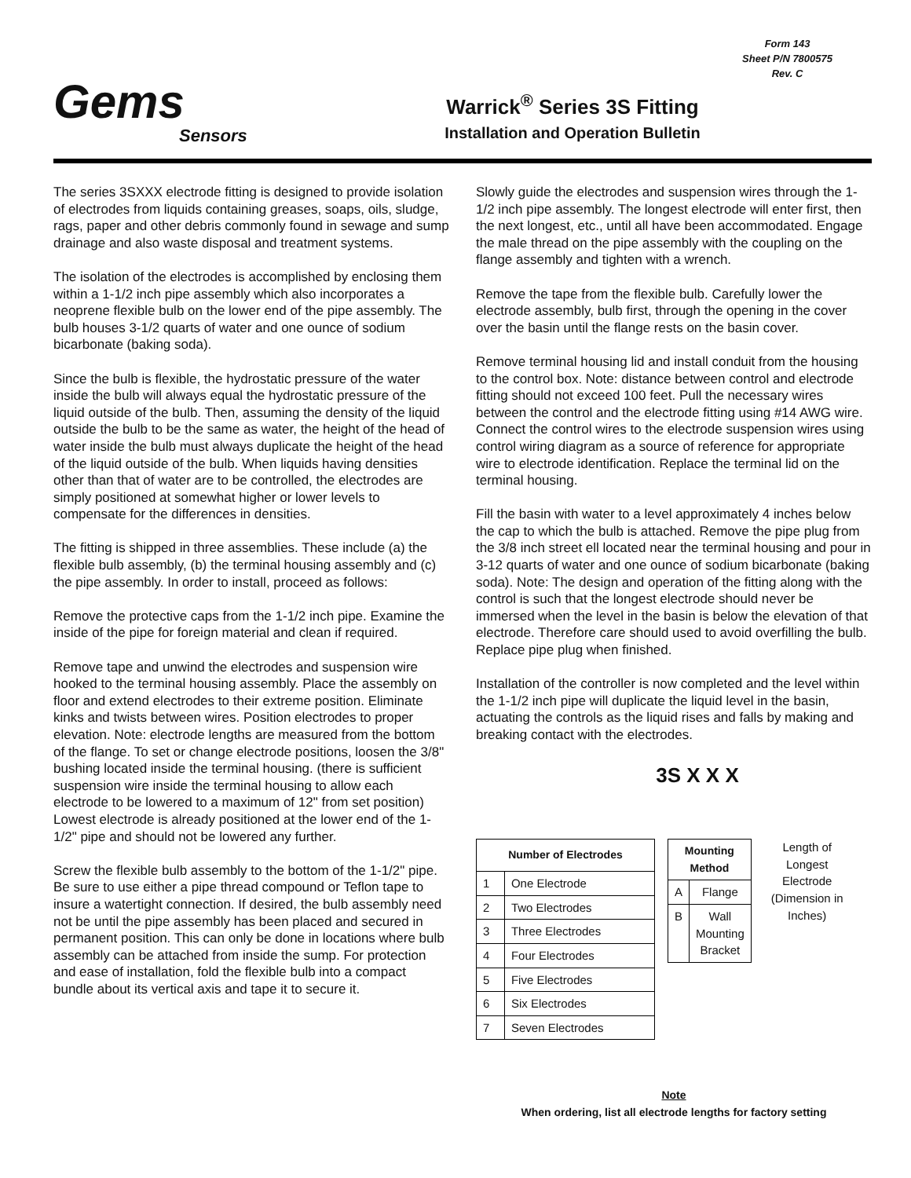Gems
Sensors
Warrick<sup>®</sup> Series 3S Fitting
Installation and Operation Bulletin
Form 143
Sheet P/N 7800575
Rev. C
The series 3SXXX electrode fitting is designed to provide isolation of electrodes from liquids containing greases, soaps, oils, sludge, rags, paper and other debris commonly found in sewage and sump drainage and also waste disposal and treatment systems.
The isolation of the electrodes is accomplished by enclosing them within a 1-1/2 inch pipe assembly which also incorporates a neoprene flexible bulb on the lower end of the pipe assembly. The bulb houses 3-1/2 quarts of water and one ounce of sodium bicarbonate (baking soda).
Since the bulb is flexible, the hydrostatic pressure of the water inside the bulb will always equal the hydrostatic pressure of the liquid outside of the bulb. Then, assuming the density of the liquid outside the bulb to be the same as water, the height of the head of water inside the bulb must always duplicate the height of the head of the liquid outside of the bulb. When liquids having densities other than that of water are to be controlled, the electrodes are simply positioned at somewhat higher or lower levels to compensate for the differences in densities.
The fitting is shipped in three assemblies. These include (a) the flexible bulb assembly, (b) the terminal housing assembly and (c) the pipe assembly. In order to install, proceed as follows:
Remove the protective caps from the 1-1/2 inch pipe. Examine the inside of the pipe for foreign material and clean if required.
Remove tape and unwind the electrodes and suspension wire hooked to the terminal housing assembly. Place the assembly on floor and extend electrodes to their extreme position. Eliminate kinks and twists between wires. Position electrodes to proper elevation. Note: electrode lengths are measured from the bottom of the flange. To set or change electrode positions, loosen the 3/8" bushing located inside the terminal housing. (there is sufficient suspension wire inside the terminal housing to allow each electrode to be lowered to a maximum of 12" from set position) Lowest electrode is already positioned at the lower end of the 1-1/2" pipe and should not be lowered any further.
Screw the flexible bulb assembly to the bottom of the 1-1/2" pipe. Be sure to use either a pipe thread compound or Teflon tape to insure a watertight connection. If desired, the bulb assembly need not be until the pipe assembly has been placed and secured in permanent position. This can only be done in locations where bulb assembly can be attached from inside the sump. For protection and ease of installation, fold the flexible bulb into a compact bundle about its vertical axis and tape it to secure it.
Slowly guide the electrodes and suspension wires through the 1-1/2 inch pipe assembly. The longest electrode will enter first, then the next longest, etc., until all have been accommodated. Engage the male thread on the pipe assembly with the coupling on the flange assembly and tighten with a wrench.
Remove the tape from the flexible bulb. Carefully lower the electrode assembly, bulb first, through the opening in the cover over the basin until the flange rests on the basin cover.
Remove terminal housing lid and install conduit from the housing to the control box. Note: distance between control and electrode fitting should not exceed 100 feet. Pull the necessary wires between the control and the electrode fitting using #14 AWG wire. Connect the control wires to the electrode suspension wires using control wiring diagram as a source of reference for appropriate wire to electrode identification. Replace the terminal lid on the terminal housing.
Fill the basin with water to a level approximately 4 inches below the cap to which the bulb is attached. Remove the pipe plug from the 3/8 inch street ell located near the terminal housing and pour in 3-12 quarts of water and one ounce of sodium bicarbonate (baking soda). Note: The design and operation of the fitting along with the control is such that the longest electrode should never be immersed when the level in the basin is below the elevation of that electrode. Therefore care should used to avoid overfilling the bulb. Replace pipe plug when finished.
Installation of the controller is now completed and the level within the 1-1/2 inch pipe will duplicate the liquid level in the basin, actuating the controls as the liquid rises and falls by making and breaking contact with the electrodes.
3S X X X
| Number of Electrodes | |
| --- | --- |
| 1 | One Electrode |
| 2 | Two Electrodes |
| 3 | Three Electrodes |
| 4 | Four Electrodes |
| 5 | Five Electrodes |
| 6 | Six Electrodes |
| 7 | Seven Electrodes |
| Mounting Method | |
| --- | --- |
| A | Flange |
| B | Wall Mounting Bracket |
Length of Longest Electrode (Dimension in Inches)
Note
When ordering, list all electrode lengths for factory setting